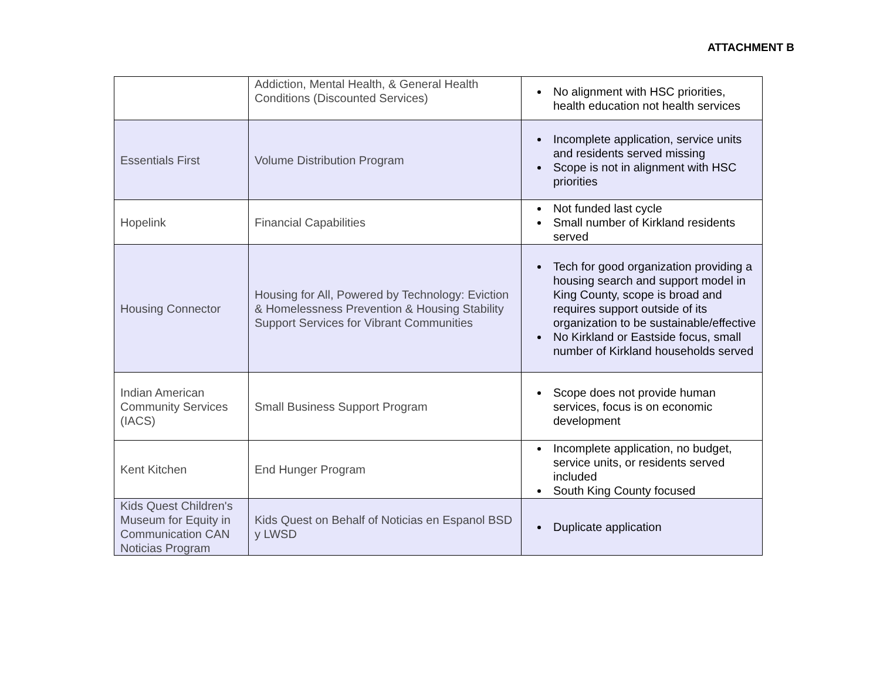ATTACHMENT B
| | Addiction, Mental Health, & General Health Conditions (Discounted Services) | No alignment with HSC priorities, health education not health services |
| Essentials First | Volume Distribution Program | Incomplete application, service units and residents served missing Scope is not in alignment with HSC priorities |
| Hopelink | Financial Capabilities | Not funded last cycle Small number of Kirkland residents served |
| Housing Connector | Housing for All, Powered by Technology: Eviction & Homelessness Prevention & Housing Stability Support Services for Vibrant Communities | Tech for good organization providing a housing search and support model in King County, scope is broad and requires support outside of its organization to be sustainable/effective No Kirkland or Eastside focus, small number of Kirkland households served |
| Indian American Community Services (IACS) | Small Business Support Program | Scope does not provide human services, focus is on economic development |
| Kent Kitchen | End Hunger Program | Incomplete application, no budget, service units, or residents served included South King County focused |
| Kids Quest Children's Museum for Equity in Communication CAN Noticias Program | Kids Quest on Behalf of Noticias en Espanol BSD y LWSD | Duplicate application |